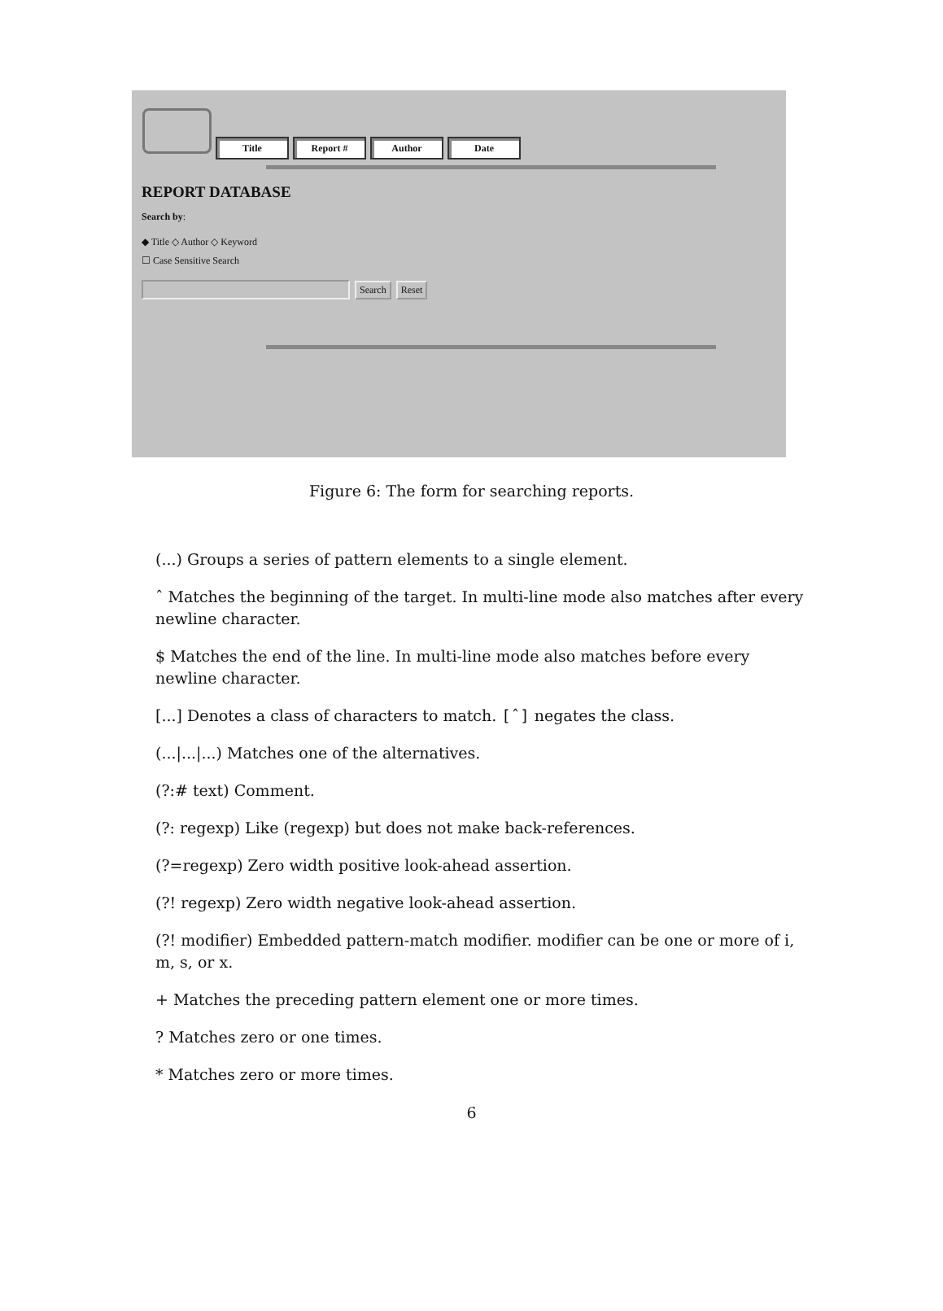Title Report # Author Date
REPORT DATABASE
Search by:
◆ Title ◇ Author ◇ Keyword
☐ Case Sensitive Search
Search Reset
Figure 6: The form for searching reports.
(...) Groups a series of pattern elements to a single element.
ˆ Matches the beginning of the target. In multi-line mode also matches after every newline character.
$ Matches the end of the line. In multi-line mode also matches before every newline character.
[...] Denotes a class of characters to match. [ˆ] negates the class.
(...|...|...) Matches one of the alternatives.
(?:# text) Comment.
(?: regexp) Like (regexp) but does not make back-references.
(?=regexp) Zero width positive look-ahead assertion.
(?! regexp) Zero width negative look-ahead assertion.
(?! modifier) Embedded pattern-match modifier. modifier can be one or more of i, m, s, or x.
+ Matches the preceding pattern element one or more times.
? Matches zero or one times.
* Matches zero or more times.
6